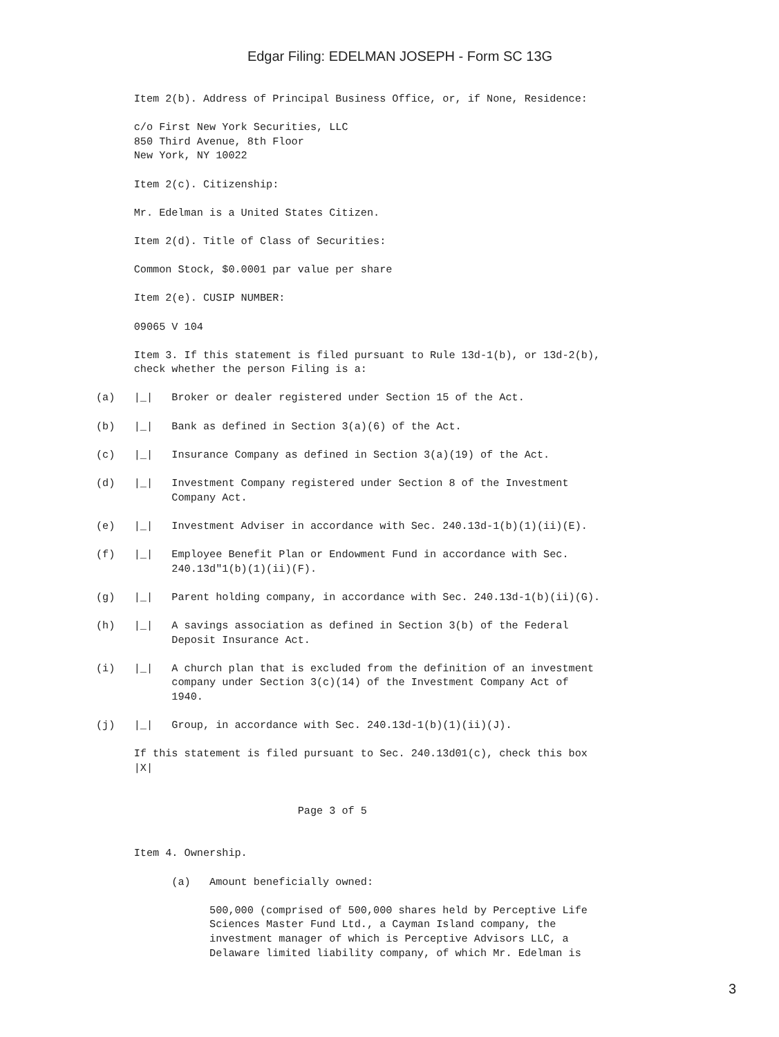Edgar Filing: EDELMAN JOSEPH - Form SC 13G
      Item 2(b). Address of Principal Business Office, or, if None, Residence:

      c/o First New York Securities, LLC
      850 Third Avenue, 8th Floor
      New York, NY 10022

      Item 2(c). Citizenship:

      Mr. Edelman is a United States Citizen.

      Item 2(d). Title of Class of Securities:

      Common Stock, $0.0001 par value per share

      Item 2(e). CUSIP NUMBER:

      09065 V 104

      Item 3. If this statement is filed pursuant to Rule 13d-1(b), or 13d-2(b),
      check whether the person Filing is a:

(a)   |_|   Broker or dealer registered under Section 15 of the Act.

(b)   |_|   Bank as defined in Section 3(a)(6) of the Act.

(c)   |_|   Insurance Company as defined in Section 3(a)(19) of the Act.

(d)   |_|   Investment Company registered under Section 8 of the Investment
            Company Act.

(e)   |_|   Investment Adviser in accordance with Sec. 240.13d-1(b)(1)(ii)(E).

(f)   |_|   Employee Benefit Plan or Endowment Fund in accordance with Sec.
            240.13d"1(b)(1)(ii)(F).

(g)   |_|   Parent holding company, in accordance with Sec. 240.13d-1(b)(ii)(G).

(h)   |_|   A savings association as defined in Section 3(b) of the Federal
            Deposit Insurance Act.

(i)   |_|   A church plan that is excluded from the definition of an investment
            company under Section 3(c)(14) of the Investment Company Act of
            1940.

(j)   |_|   Group, in accordance with Sec. 240.13d-1(b)(1)(ii)(J).

      If this statement is filed pursuant to Sec. 240.13d01(c), check this box
      |X|


                                Page 3 of 5


      Item 4. Ownership.

            (a)   Amount beneficially owned:

                  500,000 (comprised of 500,000 shares held by Perceptive Life
                  Sciences Master Fund Ltd., a Cayman Island company, the
                  investment manager of which is Perceptive Advisors LLC, a
                  Delaware limited liability company, of which Mr. Edelman is
3